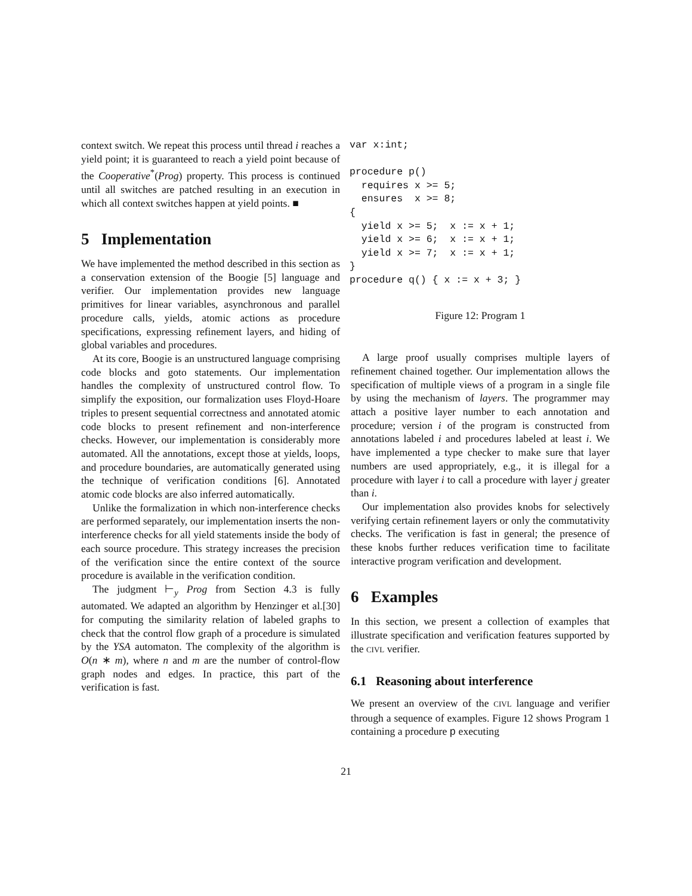context switch. We repeat this process until thread i reaches a yield point; it is guaranteed to reach a yield point because of the Cooperative<sup>*</sup>(Prog) property. This process is continued until all switches are patched resulting in an execution in which all context switches happen at yield points. ■
5 Implementation
We have implemented the method described in this section as a conservation extension of the Boogie [5] language and verifier. Our implementation provides new language primitives for linear variables, asynchronous and parallel procedure calls, yields, atomic actions as procedure specifications, expressing refinement layers, and hiding of global variables and procedures.
At its core, Boogie is an unstructured language comprising code blocks and goto statements. Our implementation handles the complexity of unstructured control flow. To simplify the exposition, our formalization uses Floyd-Hoare triples to present sequential correctness and annotated atomic code blocks to present refinement and non-interference checks. However, our implementation is considerably more automated. All the annotations, except those at yields, loops, and procedure boundaries, are automatically generated using the technique of verification conditions [6]. Annotated atomic code blocks are also inferred automatically.
Unlike the formalization in which non-interference checks are performed separately, our implementation inserts the non-interference checks for all yield statements inside the body of each source procedure. This strategy increases the precision of the verification since the entire context of the source procedure is available in the verification condition.
The judgment ⊢<sub>y</sub> Prog from Section 4.3 is fully automated. We adapted an algorithm by Henzinger et al.[30] for computing the similarity relation of labeled graphs to check that the control flow graph of a procedure is simulated by the YSA automaton. The complexity of the algorithm is O(n ∗ m), where n and m are the number of control-flow graph nodes and edges. In practice, this part of the verification is fast.
var x:int;

procedure p()
  requires x >= 5;
  ensures  x >= 8;
{
  yield x >= 5;  x := x + 1;
  yield x >= 6;  x := x + 1;
  yield x >= 7;  x := x + 1;
}
procedure q() { x := x + 3; }
Figure 12: Program 1
A large proof usually comprises multiple layers of refinement chained together. Our implementation allows the specification of multiple views of a program in a single file by using the mechanism of layers. The programmer may attach a positive layer number to each annotation and procedure; version i of the program is constructed from annotations labeled i and procedures labeled at least i. We have implemented a type checker to make sure that layer numbers are used appropriately, e.g., it is illegal for a procedure with layer i to call a procedure with layer j greater than i.
Our implementation also provides knobs for selectively verifying certain refinement layers or only the commutativity checks. The verification is fast in general; the presence of these knobs further reduces verification time to facilitate interactive program verification and development.
6 Examples
In this section, we present a collection of examples that illustrate specification and verification features supported by the CIVL verifier.
6.1 Reasoning about interference
We present an overview of the CIVL language and verifier through a sequence of examples. Figure 12 shows Program 1 containing a procedure p executing
21